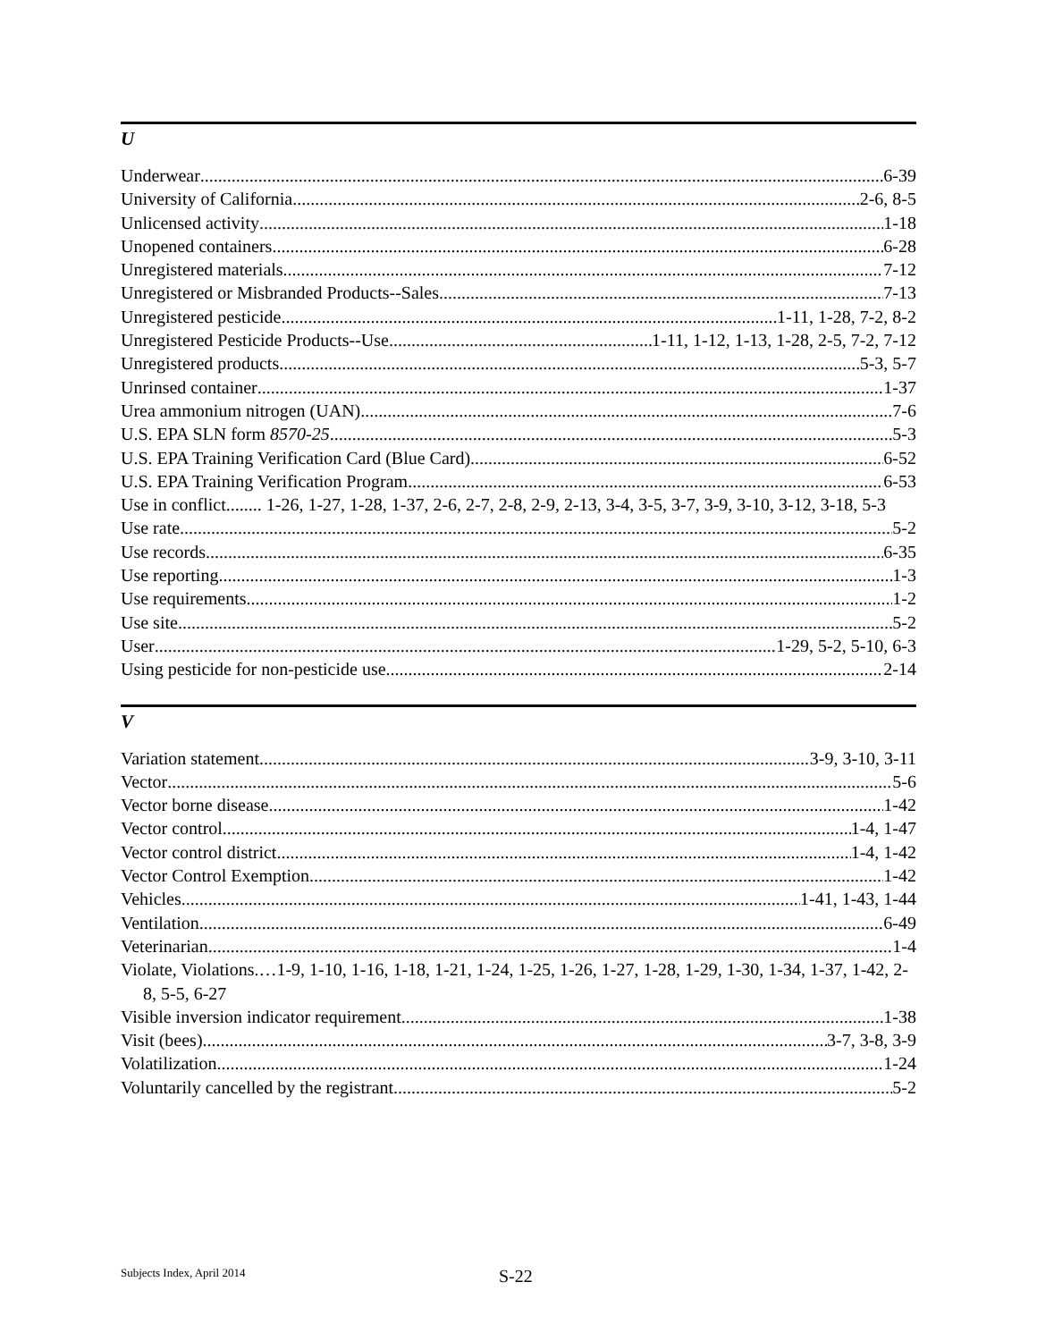U
Underwear 6-39
University of California 2-6, 8-5
Unlicensed activity 1-18
Unopened containers 6-28
Unregistered materials 7-12
Unregistered or Misbranded Products--Sales 7-13
Unregistered pesticide 1-11, 1-28, 7-2, 8-2
Unregistered Pesticide Products--Use 1-11, 1-12, 1-13, 1-28, 2-5, 7-2, 7-12
Unregistered products 5-3, 5-7
Unrinsed container 1-37
Urea ammonium nitrogen (UAN) 7-6
U.S. EPA SLN form 8570-25 5-3
U.S. EPA Training Verification Card (Blue Card) 6-52
U.S. EPA Training Verification Program 6-53
Use in conflict........ 1-26, 1-27, 1-28, 1-37, 2-6, 2-7, 2-8, 2-9, 2-13, 3-4, 3-5, 3-7, 3-9, 3-10, 3-12, 3-18, 5-3
Use rate 5-2
Use records 6-35
Use reporting 1-3
Use requirements 1-2
Use site 5-2
User 1-29, 5-2, 5-10, 6-3
Using pesticide for non-pesticide use 2-14
V
Variation statement 3-9, 3-10, 3-11
Vector 5-6
Vector borne disease 1-42
Vector control 1-4, 1-47
Vector control district 1-4, 1-42
Vector Control Exemption 1-42
Vehicles 1-41, 1-43, 1-44
Ventilation 6-49
Veterinarian 1-4
Violate, Violations.…1-9, 1-10, 1-16, 1-18, 1-21, 1-24, 1-25, 1-26, 1-27, 1-28, 1-29, 1-30, 1-34, 1-37, 1-42, 2-8, 5-5, 6-27
Visible inversion indicator requirement 1-38
Visit (bees) 3-7, 3-8, 3-9
Volatilization 1-24
Voluntarily cancelled by the registrant 5-2
Subjects Index, April 2014 S-22